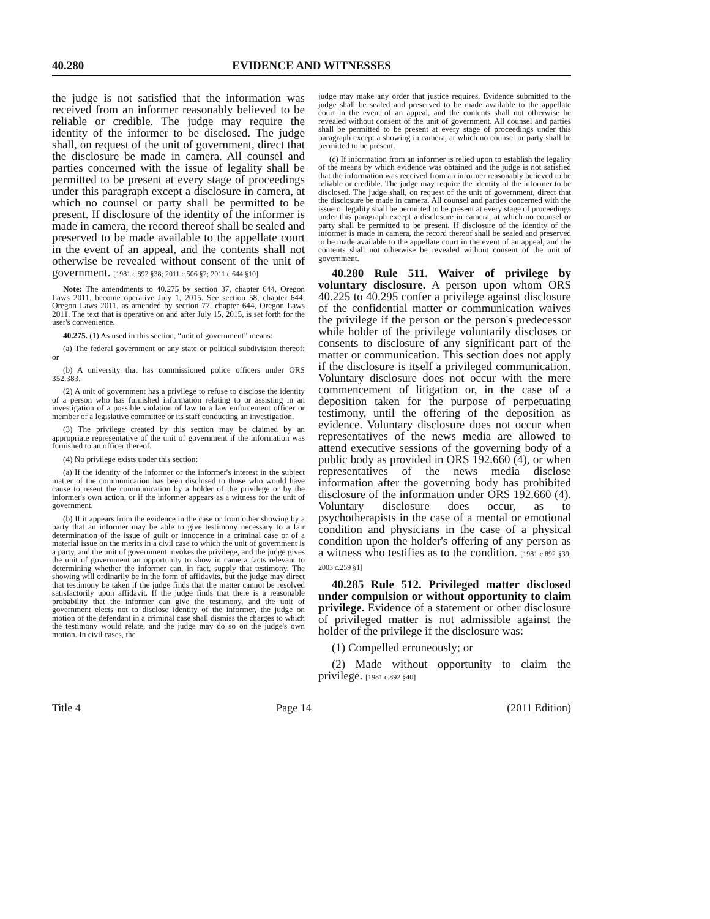40.280 EVIDENCE AND WITNESSES
the judge is not satisfied that the information was received from an informer reasonably believed to be reliable or credible. The judge may require the identity of the informer to be disclosed. The judge shall, on request of the unit of government, direct that the disclosure be made in camera. All counsel and parties concerned with the issue of legality shall be permitted to be present at every stage of proceedings under this paragraph except a disclosure in camera, at which no counsel or party shall be permitted to be present. If disclosure of the identity of the informer is made in camera, the record thereof shall be sealed and preserved to be made available to the appellate court in the event of an appeal, and the contents shall not otherwise be revealed without consent of the unit of government. [1981 c.892 §38; 2011 c.506 §2; 2011 c.644 §10]
Note: The amendments to 40.275 by section 37, chapter 644, Oregon Laws 2011, become operative July 1, 2015. See section 58, chapter 644, Oregon Laws 2011, as amended by section 77, chapter 644, Oregon Laws 2011. The text that is operative on and after July 15, 2015, is set forth for the user's convenience.
40.275. (1) As used in this section, “unit of government” means:
(a) The federal government or any state or political subdivision thereof; or
(b) A university that has commissioned police officers under ORS 352.383.
(2) A unit of government has a privilege to refuse to disclose the identity of a person who has furnished information relating to or assisting in an investigation of a possible violation of law to a law enforcement officer or member of a legislative committee or its staff conducting an investigation.
(3) The privilege created by this section may be claimed by an appropriate representative of the unit of government if the information was furnished to an officer thereof.
(4) No privilege exists under this section:
(a) If the identity of the informer or the informer's interest in the subject matter of the communication has been disclosed to those who would have cause to resent the communication by a holder of the privilege or by the informer's own action, or if the informer appears as a witness for the unit of government.
(b) If it appears from the evidence in the case or from other showing by a party that an informer may be able to give testimony necessary to a fair determination of the issue of guilt or innocence in a criminal case or of a material issue on the merits in a civil case to which the unit of government is a party, and the unit of government invokes the privilege, and the judge gives the unit of government an opportunity to show in camera facts relevant to determining whether the informer can, in fact, supply that testimony. The showing will ordinarily be in the form of affidavits, but the judge may direct that testimony be taken if the judge finds that the matter cannot be resolved satisfactorily upon affidavit. If the judge finds that there is a reasonable probability that the informer can give the testimony, and the unit of government elects not to disclose identity of the informer, the judge on motion of the defendant in a criminal case shall dismiss the charges to which the testimony would relate, and the judge may do so on the judge's own motion. In civil cases, the
judge may make any order that justice requires. Evidence submitted to the judge shall be sealed and preserved to be made available to the appellate court in the event of an appeal, and the contents shall not otherwise be revealed without consent of the unit of government. All counsel and parties shall be permitted to be present at every stage of proceedings under this paragraph except a showing in camera, at which no counsel or party shall be permitted to be present.
(c) If information from an informer is relied upon to establish the legality of the means by which evidence was obtained and the judge is not satisfied that the information was received from an informer reasonably believed to be reliable or credible. The judge may require the identity of the informer to be disclosed. The judge shall, on request of the unit of government, direct that the disclosure be made in camera. All counsel and parties concerned with the issue of legality shall be permitted to be present at every stage of proceedings under this paragraph except a disclosure in camera, at which no counsel or party shall be permitted to be present. If disclosure of the identity of the informer is made in camera, the record thereof shall be sealed and preserved to be made available to the appellate court in the event of an appeal, and the contents shall not otherwise be revealed without consent of the unit of government.
40.280 Rule 511. Waiver of privilege by voluntary disclosure. A person upon whom ORS 40.225 to 40.295 confer a privilege against disclosure of the confidential matter or communication waives the privilege if the person or the person's predecessor while holder of the privilege voluntarily discloses or consents to disclosure of any significant part of the matter or communication. This section does not apply if the disclosure is itself a privileged communication. Voluntary disclosure does not occur with the mere commencement of litigation or, in the case of a deposition taken for the purpose of perpetuating testimony, until the offering of the deposition as evidence. Voluntary disclosure does not occur when representatives of the news media are allowed to attend executive sessions of the governing body of a public body as provided in ORS 192.660 (4), or when representatives of the news media disclose information after the governing body has prohibited disclosure of the information under ORS 192.660 (4). Voluntary disclosure does occur, as to psychotherapists in the case of a mental or emotional condition and physicians in the case of a physical condition upon the holder's offering of any person as a witness who testifies as to the condition. [1981 c.892 §39; 2003 c.259 §1]
40.285 Rule 512. Privileged matter disclosed under compulsion or without opportunity to claim privilege. Evidence of a statement or other disclosure of privileged matter is not admissible against the holder of the privilege if the disclosure was:
(1) Compelled erroneously; or
(2) Made without opportunity to claim the privilege. [1981 c.892 §40]
Title 4 Page 14 (2011 Edition)